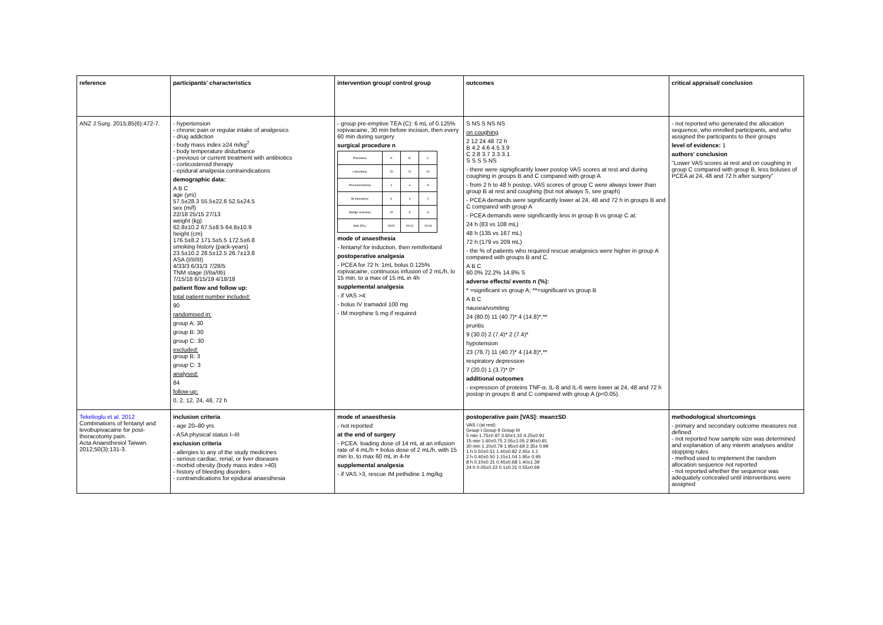| reference | participants' characteristics | intervention group/ control group | outcomes | critical appraisal/ conclusion |
| --- | --- | --- | --- | --- |
| ANZ J Surg. 2015;85(6):472-7. | - hypertension - chronic pain or regular intake of analgesics - drug addiction - body mass index ≥24 m/kg<sup>2</sup> - body temperature disturbance - previous or current treatment with antibiotics - corticosteroid therapy - epidural analgesia contraindications demographic data: A B C age (yrs) 57.5±28.3 55.5±22.6 52.5±24.5 sex (m/f) 22/18 25/15 27/13 weight (kg) 62.8±10.2 67.5±8.5 64.8±10.9 height (cm) 176.5±8.2 171.5±5.5 172.5±6.8 smoking history (pack-years) 23.5±10.2 28.5±12.5 26.7±13.8 ASA (I/II/III) 4/33/3 6/31/3 7/28/5 TNM stage (I/IIa/IIb) 7/15/18 6/15/19 4/18/18 patient flow and follow up: total patient number included: 90 randomised in: group A: 30 group B: 30 group C: 30 excluded: group B: 3 group C: 3 analysed: 84 follow-up: 0, 2, 12, 24, 48, 72 h | - group pre-emptive TEA (C): 6 mL of 0.125% ropivacaine, 30 min before incision, then every 60 min during surgery surgical procedure n / Procedure / A / B / C / / Lobectomy / 20 / 22 / 24 / / Pneumonectomy / 4 / 6 / 8 / / Bi-lobectomy / 6 / 4 / 2 / / Wedge resection / 10 / 8 / 6 / / Side (R/L) / 20/20 / 26/14 / 22/18 / mode of anaesthesia - fentanyl for induction, then remifentanil postoperative analgesia - PCEA for 72 h: 1mL bolus 0.125% ropivacaine, continuous infusion of 2 mL/h, lo 15 min, to a max of 15 mL in 4h supplemental analgesia - if VAS >4: - bolus IV tramadol 100 mg - IM morphine 5 mg if required | S NS S NS NS on coughing 2 12 24 48 72 h B 4.2 4.6 4.5 3.9 C 2.8 3.7 3.3 3.1 S S S S NS - there were signigficantly lower postop VAS scores at rest and during coughing in groups B and C compared with group A - from 2 h to 48 h postop, VAS scores of group C were always lower than group B at rest and coughing (but not always S, see graph) - PCEA demands were significantly lower at 24, 48 and 72 h in groups B and C compared with group A - PCEA demands were significantly less in group B vs group C at: 24 h (83 vs 108 mL) 48 h (135 vs 167 mL) 72 h (179 vs 209 mL) - the % of patients who required rescue analgesics were higher in group A compared with groups B and C. A B C 60.0% 22.2% 14.8% S adverse effects/ events n (%): * =significant vs group A; **=significant vs group B A B C nausea/vomiting 24 (80.0) 11 (40.7)* 4 (14.8)*,** pruritis 9 (30.0) 2 (7.4)* 2 (7.4)* hypotension 23 (76.7) 11 (40.7)* 4 (14.8)*,** respiratory depression 7 (20.0) 1 (3.7)* 0* additional outcomes - expression of proteins TNF-α, IL-8 and IL-6 were lower at 24, 48 and 72 h postop in groups B and C compared with group A (p<0.05). | - not reported who generated the allocation sequence, who enrolled participants, and who assigned the participants to their groups level of evidence: 1 authors' conclusion "Lower VAS scores at rest and on coughing in group C compared with group B, less boluses of PCEA at 24, 48 and 72 h after surgery" |
| Tekelioglu et al. 2012 Combinations of fentanyl and levobupivacaine for post-thoracotomy pain. Acta Anaesthesiol Taiwan. 2012;50(3):131-3. | inclusion criteria - age 20–80 yrs - ASA physical status I–III exclusion criteria - allergies to any of the study medicines - serious cardiac, renal, or liver diseases - morbid obesity (body mass index >40) - history of bleeding disorders - contraindications for epidural anaesthesia | mode of anaesthesia - not reported at the end of surgery - PCEA: loading dose of 14 mL at an infusion rate of 4 mL/h + bolus dose of 2 mL/h, with 15 min lo, to max 60 mL in 4-hr supplemental analgesia - if VAS >3, rescue IM pethidine 1 mg/kg | postoperative pain [VAS]: mean±SD VAS I (at rest) Group I Group II Group III 5 min 1.75±0.97 3.60±1.10 4.25±0.91 15 min 1.60±0.75 2.55±1.05 2.90±0.91 30 min 1.10±0.79 1.95±0.69 2.35± 0.99 1 h 0.50±0.51 1.40±0.82 2.45± 1.1 2 h 0.40±0.50 1.15±1.04 1.95± 0.95 8 h 0.10±0.31 0.45±0.68 1.40±1.39 24 h 0.05±0.22 0.1±0.31 0.55±0.69 | methodological shortcomings - primary and secondary outcome measures not defined - not reported how sample size was determined and explanation of any interim analyses and/or stopping rules - method used to implement the random allocation sequence not reported - not reported whether the sequence was adequately concealed until interventions were assigned |